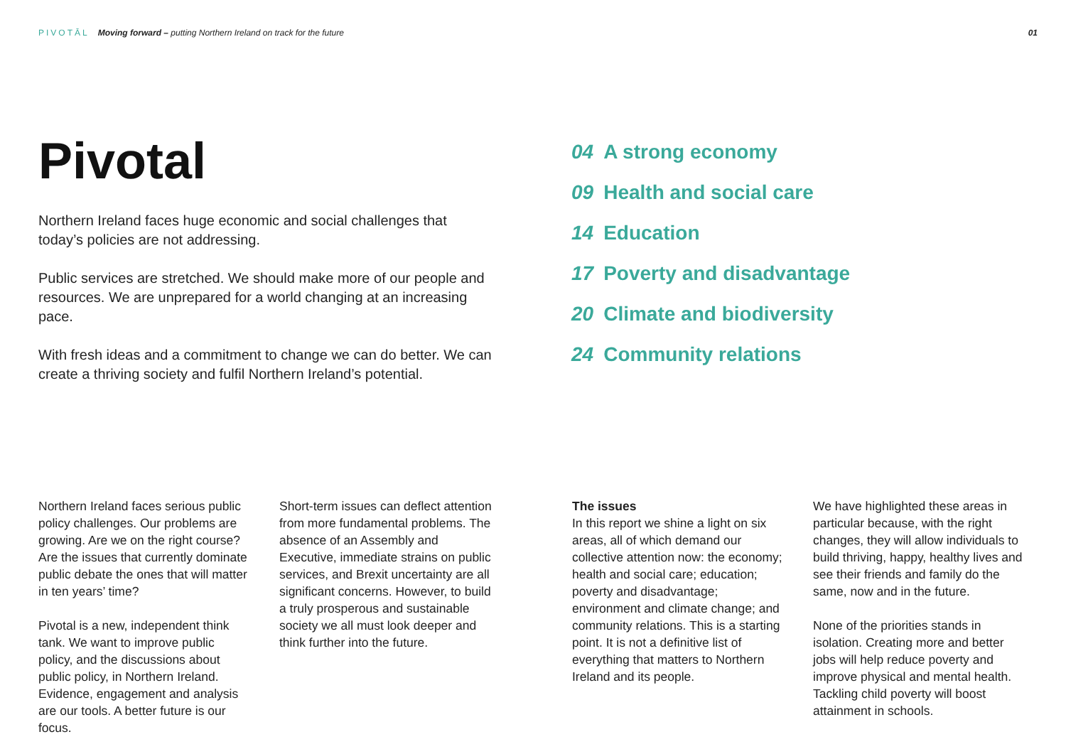PIVOTĀL Moving forward – putting Northern Ireland on track for the future
01
Pivotal
Northern Ireland faces huge economic and social challenges that today’s policies are not addressing.
Public services are stretched. We should make more of our people and resources. We are unprepared for a world changing at an increasing pace.
With fresh ideas and a commitment to change we can do better. We can create a thriving society and fulfil Northern Ireland’s potential.
04 A strong economy
09 Health and social care
14 Education
17 Poverty and disadvantage
20 Climate and biodiversity
24 Community relations
Northern Ireland faces serious public policy challenges. Our problems are growing. Are we on the right course? Are the issues that currently dominate public debate the ones that will matter in ten years’ time?
Pivotal is a new, independent think tank. We want to improve public policy, and the discussions about public policy, in Northern Ireland. Evidence, engagement and analysis are our tools. A better future is our focus.
Short-term issues can deflect attention from more fundamental problems. The absence of an Assembly and Executive, immediate strains on public services, and Brexit uncertainty are all significant concerns. However, to build a truly prosperous and sustainable society we all must look deeper and think further into the future.
The issues
In this report we shine a light on six areas, all of which demand our collective attention now: the economy; health and social care; education; poverty and disadvantage; environment and climate change; and community relations. This is a starting point. It is not a definitive list of everything that matters to Northern Ireland and its people.
We have highlighted these areas in particular because, with the right changes, they will allow individuals to build thriving, happy, healthy lives and see their friends and family do the same, now and in the future.
None of the priorities stands in isolation. Creating more and better jobs will help reduce poverty and improve physical and mental health. Tackling child poverty will boost attainment in schools.